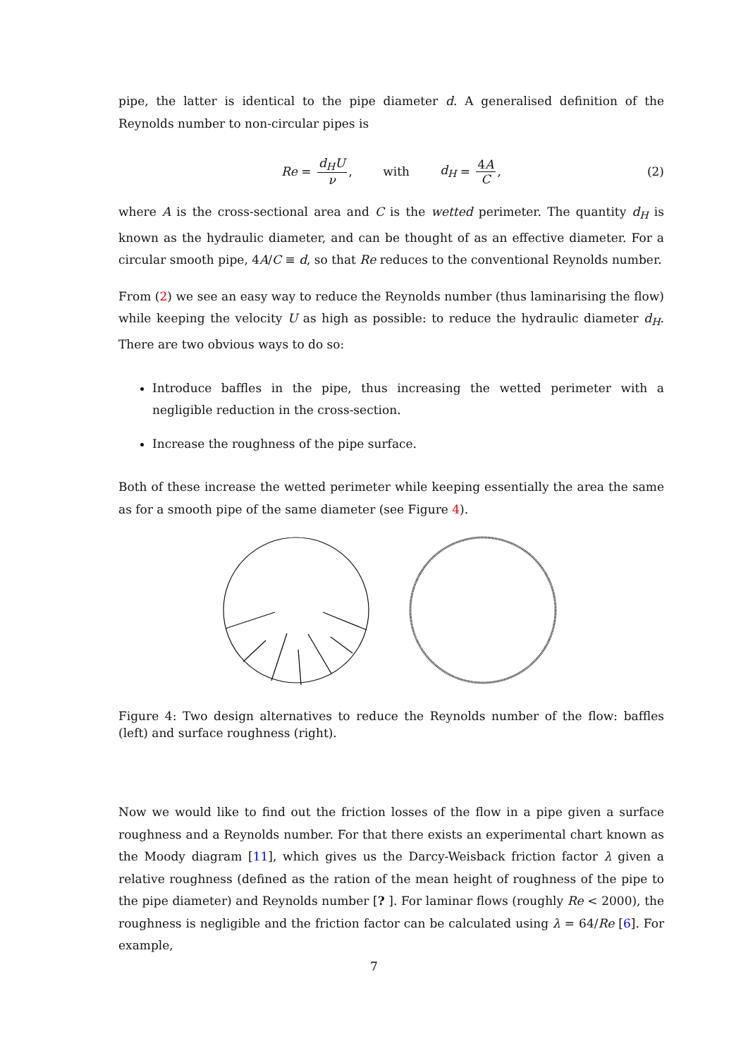pipe, the latter is identical to the pipe diameter d. A generalised definition of the Reynolds number to non-circular pipes is
Re = d<sub>H</sub>U ν, with d<sub>H</sub> = 4A C, (2)
where A is the cross-sectional area and C is the wetted perimeter. The quantity d<sub>H</sub> is known as the hydraulic diameter, and can be thought of as an effective diameter. For a circular smooth pipe, 4A/C ≡ d, so that Re reduces to the conventional Reynolds number.
From (2) we see an easy way to reduce the Reynolds number (thus laminarising the flow) while keeping the velocity U as high as possible: to reduce the hydraulic diameter d<sub>H</sub>. There are two obvious ways to do so:
Introduce baffles in the pipe, thus increasing the wetted perimeter with a negligible reduction in the cross-section.
Increase the roughness of the pipe surface.
Both of these increase the wetted perimeter while keeping essentially the area the same as for a smooth pipe of the same diameter (see Figure 4).
Figure 4: Two design alternatives to reduce the Reynolds number of the flow: baffles (left) and surface roughness (right).
Now we would like to find out the friction losses of the flow in a pipe given a surface roughness and a Reynolds number. For that there exists an experimental chart known as the Moody diagram [11], which gives us the Darcy-Weisback friction factor λ given a relative roughness (defined as the ration of the mean height of roughness of the pipe to the pipe diameter) and Reynolds number [? ]. For laminar flows (roughly Re < 2000), the roughness is negligible and the friction factor can be calculated using λ = 64/Re [6]. For example,
7